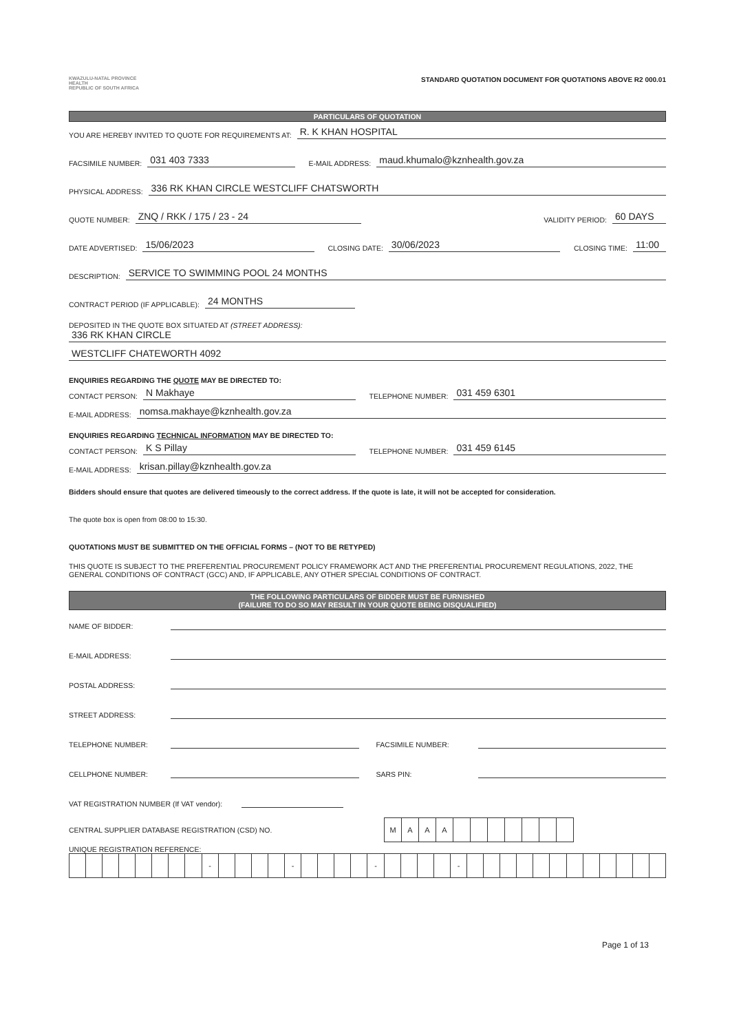KWAZULU-NATAL PROVINCE
HEALTH
REPUBLIC OF SOUTH AFRICA
STANDARD QUOTATION DOCUMENT FOR QUOTATIONS ABOVE R2 000.01
PARTICULARS OF QUOTATION
YOU ARE HEREBY INVITED TO QUOTE FOR REQUIREMENTS AT: R. K KHAN HOSPITAL
FACSIMILE NUMBER: 031 403 7333 E-MAIL ADDRESS: maud.khumalo@kznhealth.gov.za
PHYSICAL ADDRESS: 336 RK KHAN CIRCLE WESTCLIFF CHATSWORTH
QUOTE NUMBER: ZNQ / RKK / 175 / 23 - 24 VALIDITY PERIOD: 60 DAYS
DATE ADVERTISED: 15/06/2023 CLOSING DATE: 30/06/2023 CLOSING TIME: 11:00
DESCRIPTION: SERVICE TO SWIMMING POOL 24 MONTHS
CONTRACT PERIOD (IF APPLICABLE): 24 MONTHS
DEPOSITED IN THE QUOTE BOX SITUATED AT (STREET ADDRESS):
336 RK KHAN CIRCLE
WESTCLIFF CHATEWORTH 4092
ENQUIRIES REGARDING THE QUOTE MAY BE DIRECTED TO:
CONTACT PERSON: N Makhaye TELEPHONE NUMBER: 031 459 6301
E-MAIL ADDRESS: nomsa.makhaye@kznhealth.gov.za
ENQUIRIES REGARDING TECHNICAL INFORMATION MAY BE DIRECTED TO:
CONTACT PERSON: K S Pillay TELEPHONE NUMBER: 031 459 6145
E-MAIL ADDRESS: krisan.pillay@kznhealth.gov.za
Bidders should ensure that quotes are delivered timeously to the correct address. If the quote is late, it will not be accepted for consideration.
The quote box is open from 08:00 to 15:30.
QUOTATIONS MUST BE SUBMITTED ON THE OFFICIAL FORMS – (NOT TO BE RETYPED)
THIS QUOTE IS SUBJECT TO THE PREFERENTIAL PROCUREMENT POLICY FRAMEWORK ACT AND THE PREFERENTIAL PROCUREMENT REGULATIONS, 2022, THE GENERAL CONDITIONS OF CONTRACT (GCC) AND, IF APPLICABLE, ANY OTHER SPECIAL CONDITIONS OF CONTRACT.
THE FOLLOWING PARTICULARS OF BIDDER MUST BE FURNISHED
(FAILURE TO DO SO MAY RESULT IN YOUR QUOTE BEING DISQUALIFIED)
NAME OF BIDDER:
E-MAIL ADDRESS:
POSTAL ADDRESS:
STREET ADDRESS:
TELEPHONE NUMBER: FACSIMILE NUMBER:
CELLPHONE NUMBER: SARS PIN:
VAT REGISTRATION NUMBER (If VAT vendor):
CENTRAL SUPPLIER DATABASE REGISTRATION (CSD) NO.
| M | A | A | A | | | | | | | |
UNIQUE REGISTRATION REFERENCE:
| | | | | | | | | - | | | | | - | | | | | - | | | | | - | | | | | | | | | | | | |
Page 1 of 13